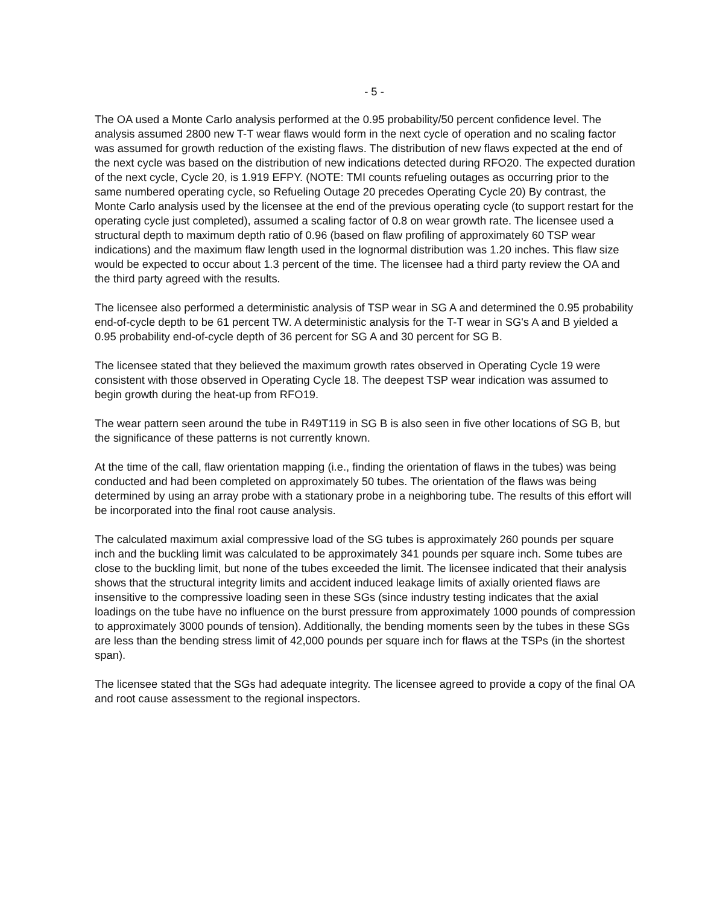- 5 -
The OA used a Monte Carlo analysis performed at the 0.95 probability/50 percent confidence level. The analysis assumed 2800 new T-T wear flaws would form in the next cycle of operation and no scaling factor was assumed for growth reduction of the existing flaws. The distribution of new flaws expected at the end of the next cycle was based on the distribution of new indications detected during RFO20. The expected duration of the next cycle, Cycle 20, is 1.919 EFPY. (NOTE: TMI counts refueling outages as occurring prior to the same numbered operating cycle, so Refueling Outage 20 precedes Operating Cycle 20) By contrast, the Monte Carlo analysis used by the licensee at the end of the previous operating cycle (to support restart for the operating cycle just completed), assumed a scaling factor of 0.8 on wear growth rate. The licensee used a structural depth to maximum depth ratio of 0.96 (based on flaw profiling of approximately 60 TSP wear indications) and the maximum flaw length used in the lognormal distribution was 1.20 inches. This flaw size would be expected to occur about 1.3 percent of the time. The licensee had a third party review the OA and the third party agreed with the results.
The licensee also performed a deterministic analysis of TSP wear in SG A and determined the 0.95 probability end-of-cycle depth to be 61 percent TW. A deterministic analysis for the T-T wear in SG's A and B yielded a 0.95 probability end-of-cycle depth of 36 percent for SG A and 30 percent for SG B.
The licensee stated that they believed the maximum growth rates observed in Operating Cycle 19 were consistent with those observed in Operating Cycle 18. The deepest TSP wear indication was assumed to begin growth during the heat-up from RFO19.
The wear pattern seen around the tube in R49T119 in SG B is also seen in five other locations of SG B, but the significance of these patterns is not currently known.
At the time of the call, flaw orientation mapping (i.e., finding the orientation of flaws in the tubes) was being conducted and had been completed on approximately 50 tubes. The orientation of the flaws was being determined by using an array probe with a stationary probe in a neighboring tube. The results of this effort will be incorporated into the final root cause analysis.
The calculated maximum axial compressive load of the SG tubes is approximately 260 pounds per square inch and the buckling limit was calculated to be approximately 341 pounds per square inch. Some tubes are close to the buckling limit, but none of the tubes exceeded the limit. The licensee indicated that their analysis shows that the structural integrity limits and accident induced leakage limits of axially oriented flaws are insensitive to the compressive loading seen in these SGs (since industry testing indicates that the axial loadings on the tube have no influence on the burst pressure from approximately 1000 pounds of compression to approximately 3000 pounds of tension). Additionally, the bending moments seen by the tubes in these SGs are less than the bending stress limit of 42,000 pounds per square inch for flaws at the TSPs (in the shortest span).
The licensee stated that the SGs had adequate integrity. The licensee agreed to provide a copy of the final OA and root cause assessment to the regional inspectors.